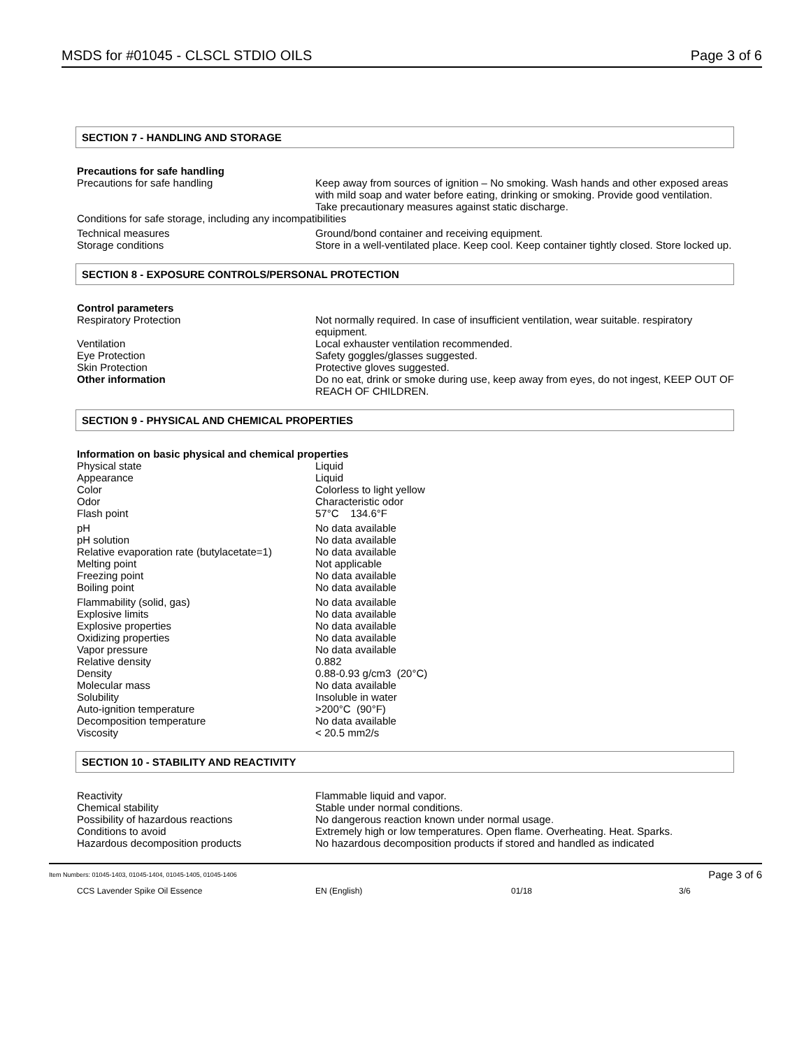MSDS for #01045 - CLSCL STDIO OILS Page 3 of 6
SECTION 7 - HANDLING AND STORAGE
Precautions for safe handling
| Precautions for safe handling | Keep away from sources of ignition – No smoking. Wash hands and other exposed areas with mild soap and water before eating, drinking or smoking. Provide good ventilation. Take precautionary measures against static discharge. |
| Conditions for safe storage, including any incompatibilities | |
| Technical measures | Ground/bond container and receiving equipment. |
| Storage conditions | Store in a well-ventilated place. Keep cool. Keep container tightly closed. Store locked up. |
SECTION 8 - EXPOSURE CONTROLS/PERSONAL PROTECTION
Control parameters
| Respiratory Protection | Not normally required. In case of insufficient ventilation, wear suitable. respiratory equipment. |
| Ventilation | Local exhauster ventilation recommended. |
| Eye Protection | Safety goggles/glasses suggested. |
| Skin Protection | Protective gloves suggested. |
| Other information | Do no eat, drink or smoke during use, keep away from eyes, do not ingest, KEEP OUT OF REACH OF CHILDREN. |
SECTION 9 - PHYSICAL AND CHEMICAL PROPERTIES
Information on basic physical and chemical properties
| Physical state | Liquid |
| Appearance | Liquid |
| Color | Colorless to light yellow |
| Odor | Characteristic odor |
| Flash point | 57°C 134.6°F |
| pH | No data available |
| pH solution | No data available |
| Relative evaporation rate (butylacetate=1) | No data available |
| Melting point | Not applicable |
| Freezing point | No data available |
| Boiling point | No data available |
| Flammability (solid, gas) | No data available |
| Explosive limits | No data available |
| Explosive properties | No data available |
| Oxidizing properties | No data available |
| Vapor pressure | No data available |
| Relative density | 0.882 |
| Density | 0.88-0.93 g/cm3 (20°C) |
| Molecular mass | No data available |
| Solubility | Insoluble in water |
| Auto-ignition temperature | >200°C (90°F) |
| Decomposition temperature | No data available |
| Viscosity | < 20.5 mm2/s |
SECTION 10 - STABILITY AND REACTIVITY
| Reactivity | Flammable liquid and vapor. |
| Chemical stability | Stable under normal conditions. |
| Possibility of hazardous reactions | No dangerous reaction known under normal usage. |
| Conditions to avoid | Extremely high or low temperatures. Open flame. Overheating. Heat. Sparks. |
| Hazardous decomposition products | No hazardous decomposition products if stored and handled as indicated |
Item Numbers: 01045-1403, 01045-1404, 01045-1405, 01045-1406 Page 3 of 6
CCS Lavender Spike Oil Essence EN (English) 01/18 3/6